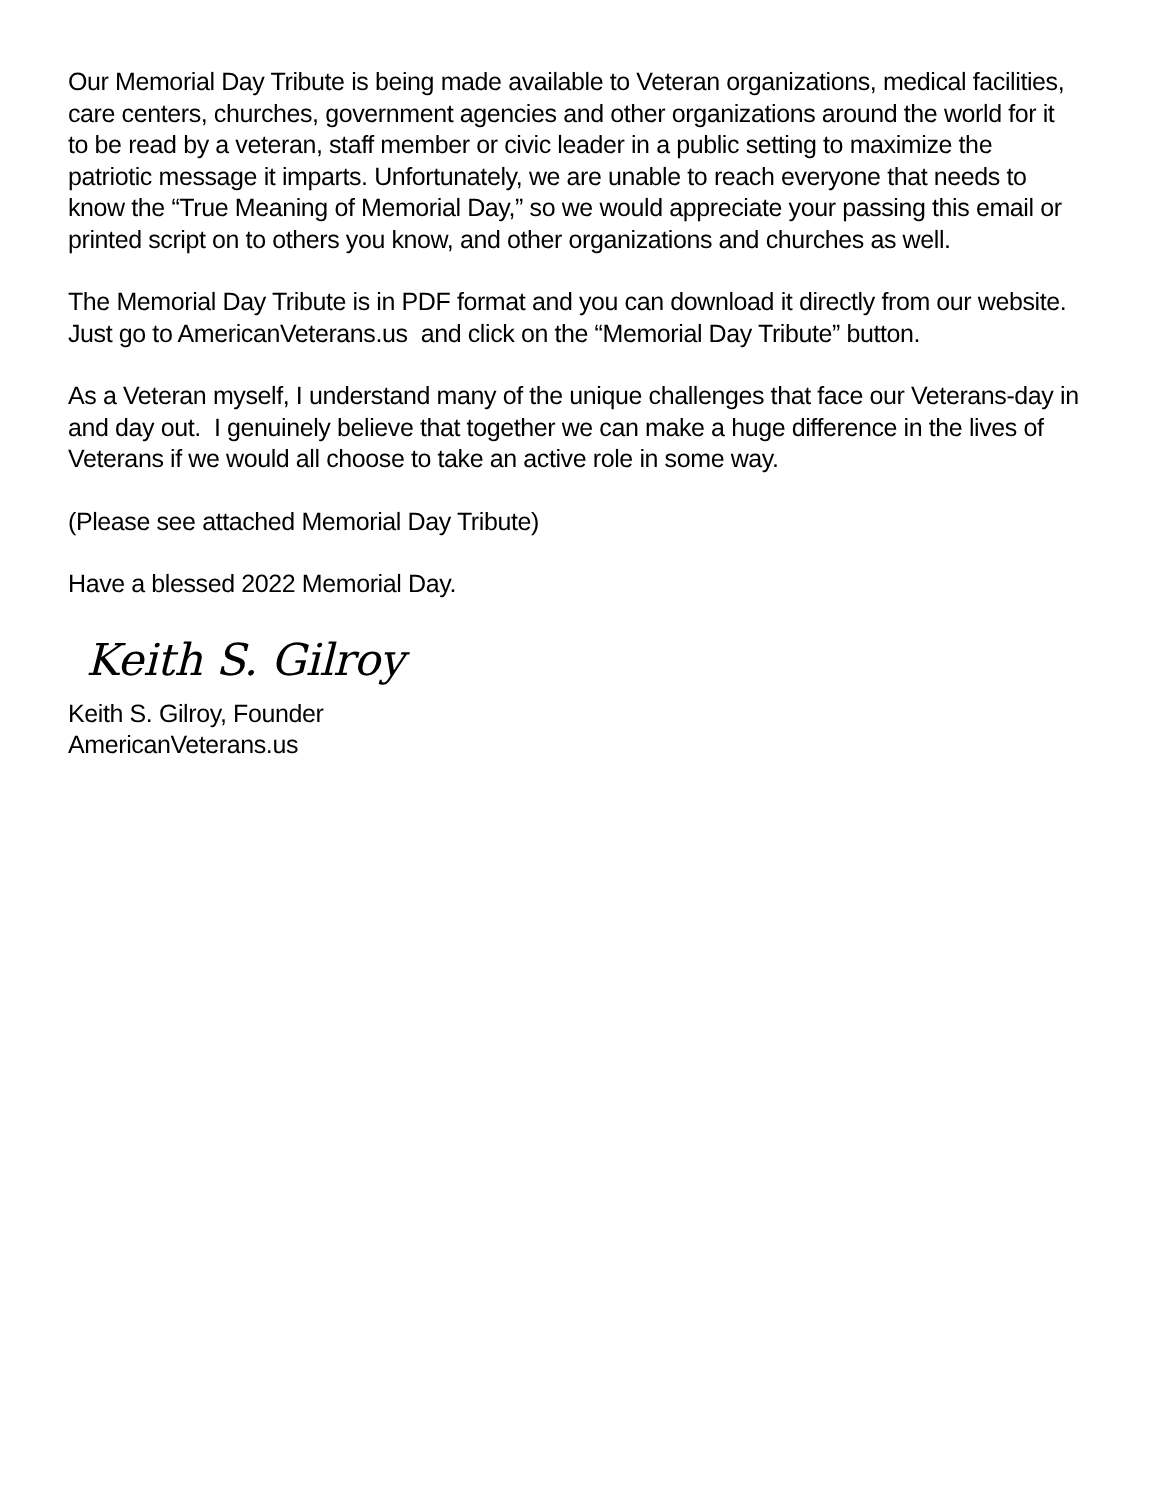Our Memorial Day Tribute is being made available to Veteran organizations, medical facilities, care centers, churches, government agencies and other organizations around the world for it to be read by a veteran, staff member or civic leader in a public setting to maximize the patriotic message it imparts. Unfortunately, we are unable to reach everyone that needs to know the “True Meaning of Memorial Day,” so we would appreciate your passing this email or printed script on to others you know, and other organizations and churches as well.
The Memorial Day Tribute is in PDF format and you can download it directly from our website. Just go to AmericanVeterans.us and click on the “Memorial Day Tribute” button.
As a Veteran myself, I understand many of the unique challenges that face our Veterans-day in and day out. I genuinely believe that together we can make a huge difference in the lives of Veterans if we would all choose to take an active role in some way.
(Please see attached Memorial Day Tribute)
Have a blessed 2022 Memorial Day.
Keith S. Gilroy
Keith S. Gilroy, Founder
AmericanVeterans.us